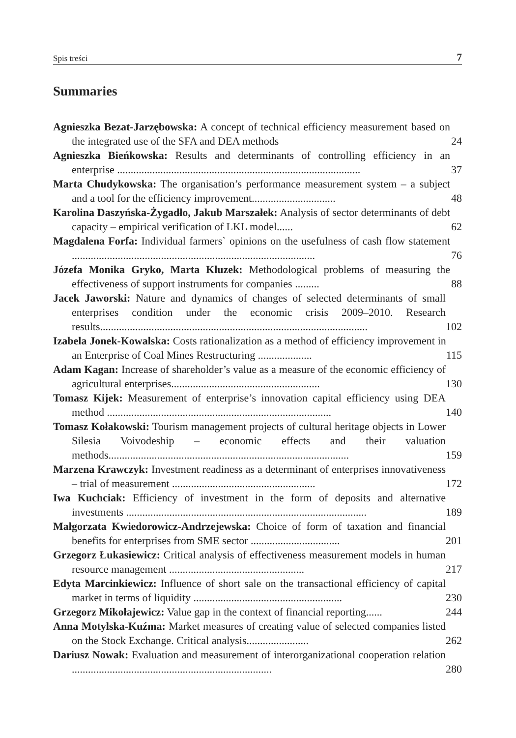Spis treści 7
Summaries
Agnieszka Bezat-Jarzębowska: A concept of technical efficiency measurement based on the integrated use of the SFA and DEA methods
24
Agnieszka Bieńkowska: Results and determinants of controlling efficiency in an enterprise ..........................................................................................
37
Marta Chudykowska: The organisation’s performance measurement system – a subject and a tool for the efficiency improvement...............................
48
Karolina Daszyńska-Żygadło, Jakub Marszałek: Analysis of sector determinants of debt capacity – empirical verification of LKL model......
62
Magdalena Forfa: Individual farmers` opinions on the usefulness of cash flow statement ..........................................................................................
76
Józefa Monika Gryko, Marta Kluzek: Methodological problems of measuring the effectiveness of support instruments for companies .........
88
Jacek Jaworski: Nature and dynamics of changes of selected determinants of small enterprises condition under the economic crisis 2009–2010. Research results...................................................................................................
102
Izabela Jonek-Kowalska: Costs rationalization as a method of efficiency improvement in an Enterprise of Coal Mines Restructuring ....................
115
Adam Kagan: Increase of shareholder’s value as a measure of the economic efficiency of agricultural enterprises.......................................................
130
Tomasz Kijek: Measurement of enterprise’s innovation capital efficiency using DEA method ...................................................................................
140
Tomasz Kołakowski: Tourism management projects of cultural heritage objects in Lower Silesia Voivodeship – economic effects and their valuation methods.........................................................................................
159
Marzena Krawczyk: Investment readiness as a determinant of enterprises innovativeness – trial of measurement .....................................................
172
Iwa Kuchciak: Efficiency of investment in the form of deposits and alternative investments .........................................................................................
189
Małgorzata Kwiedorowicz-Andrzejewska: Choice of form of taxation and financial benefits for enterprises from SME sector .................................
201
Grzegorz Łukasiewicz: Critical analysis of effectiveness measurement models in human resource management ..................................................
217
Edyta Marcinkiewicz: Influence of short sale on the transactional efficiency of capital market in terms of liquidity .......................................................
230
Grzegorz Mikołajewicz: Value gap in the context of financial reporting......
244
Anna Motylska-Kuźma: Market measures of creating value of selected companies listed on the Stock Exchange. Critical analysis.......................
262
Dariusz Nowak: Evaluation and measurement of interorganizational cooperation relation ..........................................................................
280